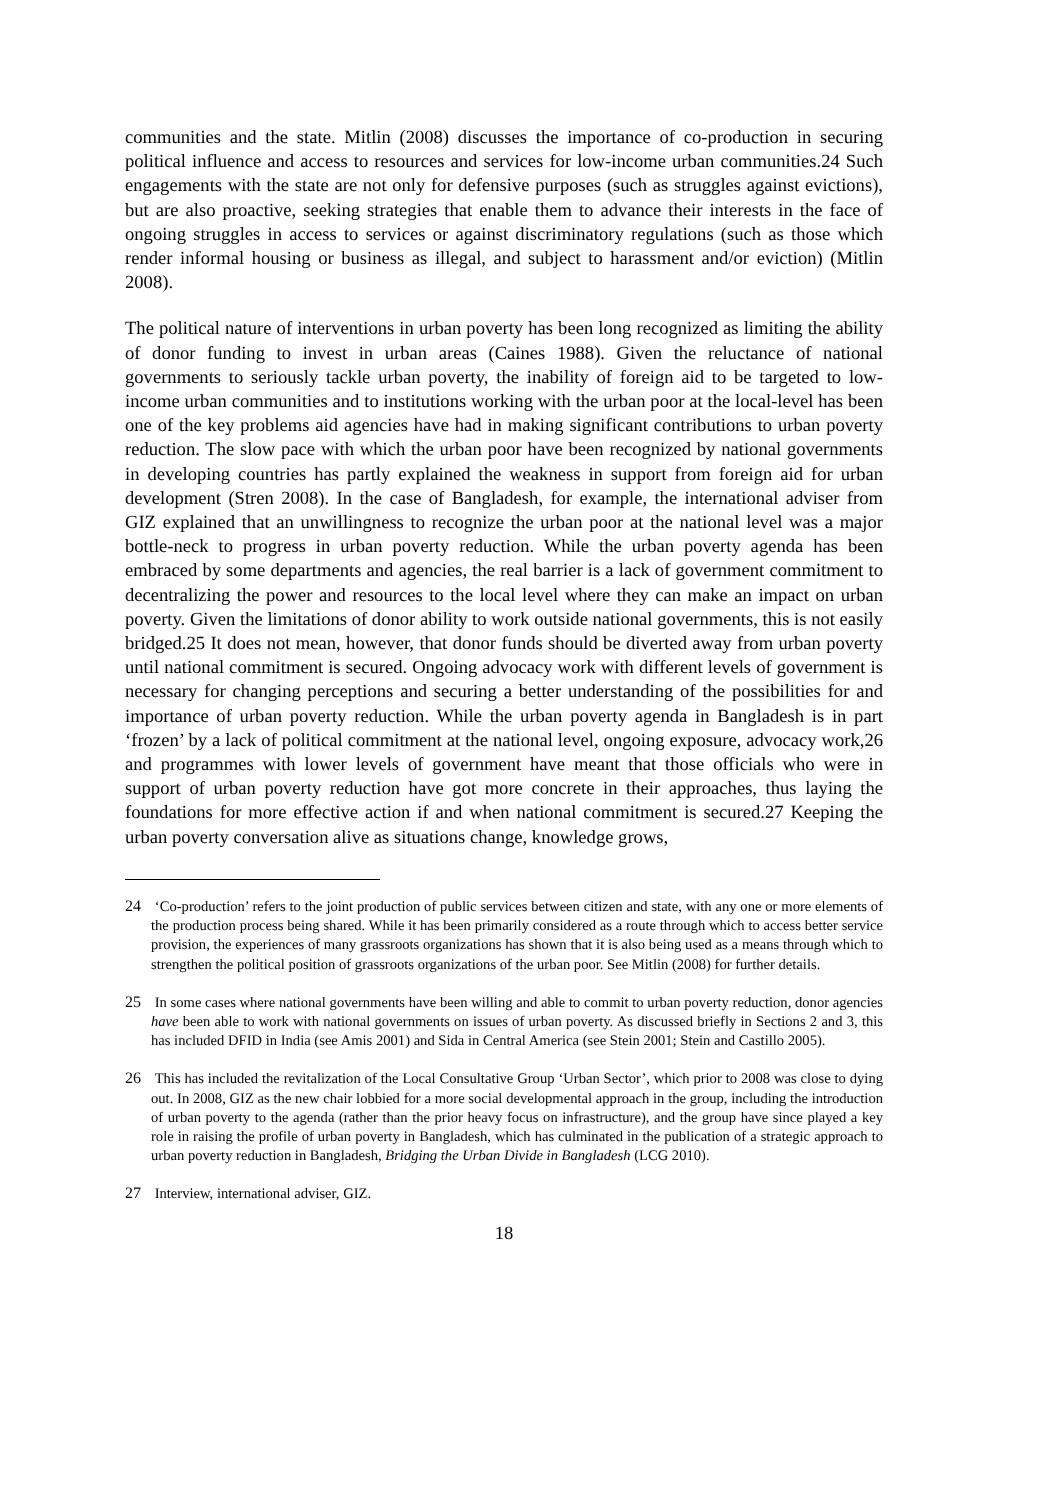communities and the state. Mitlin (2008) discusses the importance of co-production in securing political influence and access to resources and services for low-income urban communities.24 Such engagements with the state are not only for defensive purposes (such as struggles against evictions), but are also proactive, seeking strategies that enable them to advance their interests in the face of ongoing struggles in access to services or against discriminatory regulations (such as those which render informal housing or business as illegal, and subject to harassment and/or eviction) (Mitlin 2008).
The political nature of interventions in urban poverty has been long recognized as limiting the ability of donor funding to invest in urban areas (Caines 1988). Given the reluctance of national governments to seriously tackle urban poverty, the inability of foreign aid to be targeted to low-income urban communities and to institutions working with the urban poor at the local-level has been one of the key problems aid agencies have had in making significant contributions to urban poverty reduction. The slow pace with which the urban poor have been recognized by national governments in developing countries has partly explained the weakness in support from foreign aid for urban development (Stren 2008). In the case of Bangladesh, for example, the international adviser from GIZ explained that an unwillingness to recognize the urban poor at the national level was a major bottle-neck to progress in urban poverty reduction. While the urban poverty agenda has been embraced by some departments and agencies, the real barrier is a lack of government commitment to decentralizing the power and resources to the local level where they can make an impact on urban poverty. Given the limitations of donor ability to work outside national governments, this is not easily bridged.25 It does not mean, however, that donor funds should be diverted away from urban poverty until national commitment is secured. Ongoing advocacy work with different levels of government is necessary for changing perceptions and securing a better understanding of the possibilities for and importance of urban poverty reduction. While the urban poverty agenda in Bangladesh is in part ‘frozen’ by a lack of political commitment at the national level, ongoing exposure, advocacy work,26 and programmes with lower levels of government have meant that those officials who were in support of urban poverty reduction have got more concrete in their approaches, thus laying the foundations for more effective action if and when national commitment is secured.27 Keeping the urban poverty conversation alive as situations change, knowledge grows,
24 ‘Co-production’ refers to the joint production of public services between citizen and state, with any one or more elements of the production process being shared. While it has been primarily considered as a route through which to access better service provision, the experiences of many grassroots organizations has shown that it is also being used as a means through which to strengthen the political position of grassroots organizations of the urban poor. See Mitlin (2008) for further details.
25 In some cases where national governments have been willing and able to commit to urban poverty reduction, donor agencies have been able to work with national governments on issues of urban poverty. As discussed briefly in Sections 2 and 3, this has included DFID in India (see Amis 2001) and Sida in Central America (see Stein 2001; Stein and Castillo 2005).
26 This has included the revitalization of the Local Consultative Group ‘Urban Sector’, which prior to 2008 was close to dying out. In 2008, GIZ as the new chair lobbied for a more social developmental approach in the group, including the introduction of urban poverty to the agenda (rather than the prior heavy focus on infrastructure), and the group have since played a key role in raising the profile of urban poverty in Bangladesh, which has culminated in the publication of a strategic approach to urban poverty reduction in Bangladesh, Bridging the Urban Divide in Bangladesh (LCG 2010).
27 Interview, international adviser, GIZ.
18